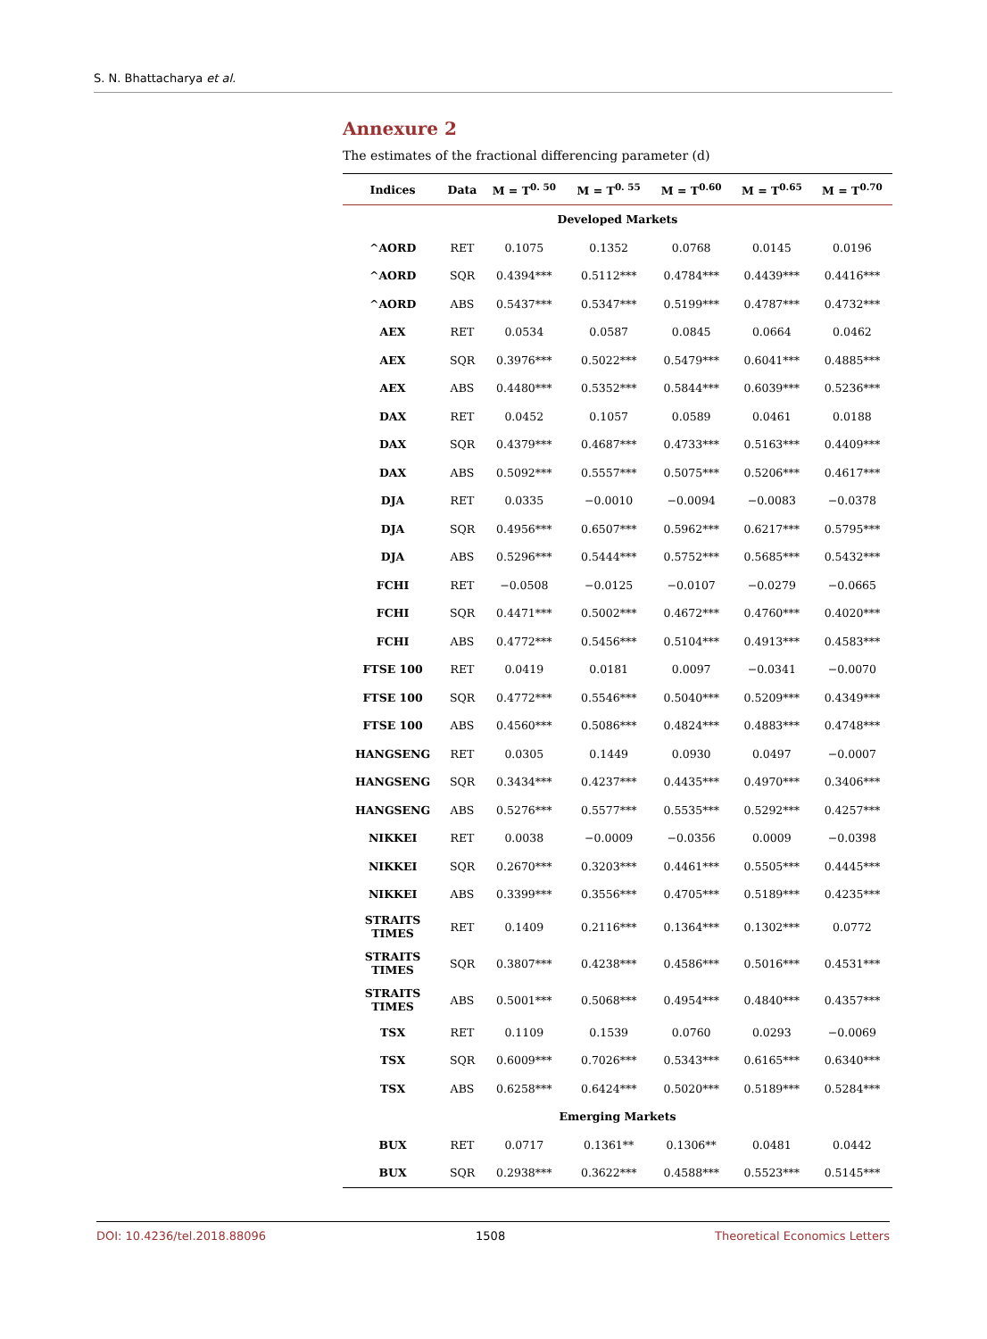S. N. Bhattacharya et al.
Annexure 2
The estimates of the fractional differencing parameter (d)
| Indices | Data | M = T<sup>0. 50</sup> | M = T<sup>0. 55</sup> | M = T<sup>0.60</sup> | M = T<sup>0.65</sup> | M = T<sup>0.70</sup> |
| --- | --- | --- | --- | --- | --- | --- |
| Developed Markets | | | | | | |
| ^AORD | RET | 0.1075 | 0.1352 | 0.0768 | 0.0145 | 0.0196 |
| ^AORD | SQR | 0.4394*** | 0.5112*** | 0.4784*** | 0.4439*** | 0.4416*** |
| ^AORD | ABS | 0.5437*** | 0.5347*** | 0.5199*** | 0.4787*** | 0.4732*** |
| AEX | RET | 0.0534 | 0.0587 | 0.0845 | 0.0664 | 0.0462 |
| AEX | SQR | 0.3976*** | 0.5022*** | 0.5479*** | 0.6041*** | 0.4885*** |
| AEX | ABS | 0.4480*** | 0.5352*** | 0.5844*** | 0.6039*** | 0.5236*** |
| DAX | RET | 0.0452 | 0.1057 | 0.0589 | 0.0461 | 0.0188 |
| DAX | SQR | 0.4379*** | 0.4687*** | 0.4733*** | 0.5163*** | 0.4409*** |
| DAX | ABS | 0.5092*** | 0.5557*** | 0.5075*** | 0.5206*** | 0.4617*** |
| DJA | RET | 0.0335 | −0.0010 | −0.0094 | −0.0083 | −0.0378 |
| DJA | SQR | 0.4956*** | 0.6507*** | 0.5962*** | 0.6217*** | 0.5795*** |
| DJA | ABS | 0.5296*** | 0.5444*** | 0.5752*** | 0.5685*** | 0.5432*** |
| FCHI | RET | −0.0508 | −0.0125 | −0.0107 | −0.0279 | −0.0665 |
| FCHI | SQR | 0.4471*** | 0.5002*** | 0.4672*** | 0.4760*** | 0.4020*** |
| FCHI | ABS | 0.4772*** | 0.5456*** | 0.5104*** | 0.4913*** | 0.4583*** |
| FTSE 100 | RET | 0.0419 | 0.0181 | 0.0097 | −0.0341 | −0.0070 |
| FTSE 100 | SQR | 0.4772*** | 0.5546*** | 0.5040*** | 0.5209*** | 0.4349*** |
| FTSE 100 | ABS | 0.4560*** | 0.5086*** | 0.4824*** | 0.4883*** | 0.4748*** |
| HANGSENG | RET | 0.0305 | 0.1449 | 0.0930 | 0.0497 | −0.0007 |
| HANGSENG | SQR | 0.3434*** | 0.4237*** | 0.4435*** | 0.4970*** | 0.3406*** |
| HANGSENG | ABS | 0.5276*** | 0.5577*** | 0.5535*** | 0.5292*** | 0.4257*** |
| NIKKEI | RET | 0.0038 | −0.0009 | −0.0356 | 0.0009 | −0.0398 |
| NIKKEI | SQR | 0.2670*** | 0.3203*** | 0.4461*** | 0.5505*** | 0.4445*** |
| NIKKEI | ABS | 0.3399*** | 0.3556*** | 0.4705*** | 0.5189*** | 0.4235*** |
| STRAITS TIMES | RET | 0.1409 | 0.2116*** | 0.1364*** | 0.1302*** | 0.0772 |
| STRAITS TIMES | SQR | 0.3807*** | 0.4238*** | 0.4586*** | 0.5016*** | 0.4531*** |
| STRAITS TIMES | ABS | 0.5001*** | 0.5068*** | 0.4954*** | 0.4840*** | 0.4357*** |
| TSX | RET | 0.1109 | 0.1539 | 0.0760 | 0.0293 | −0.0069 |
| TSX | SQR | 0.6009*** | 0.7026*** | 0.5343*** | 0.6165*** | 0.6340*** |
| TSX | ABS | 0.6258*** | 0.6424*** | 0.5020*** | 0.5189*** | 0.5284*** |
| Emerging Markets | | | | | | |
| BUX | RET | 0.0717 | 0.1361** | 0.1306** | 0.0481 | 0.0442 |
| BUX | SQR | 0.2938*** | 0.3622*** | 0.4588*** | 0.5523*** | 0.5145*** |
DOI: 10.4236/tel.2018.88096 1508 Theoretical Economics Letters